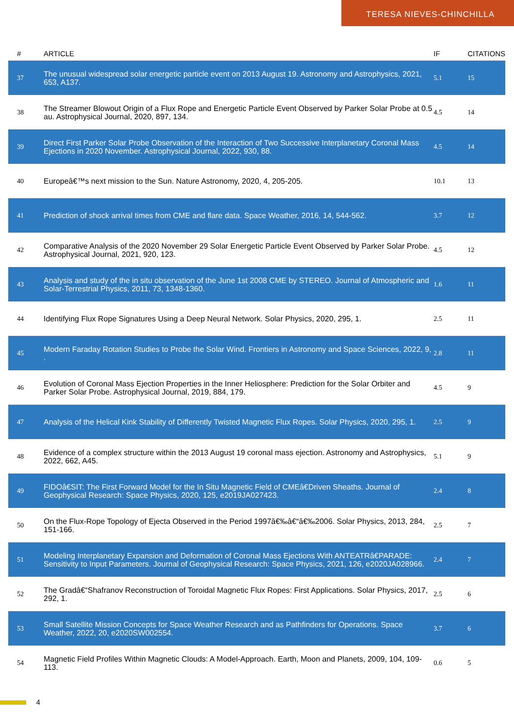TERESA NIEVES-CHINCHILLA
| # | ARTICLE | IF | CITATIONS |
| --- | --- | --- | --- |
| 37 | The unusual widespread solar energetic particle event on 2013 August 19. Astronomy and Astrophysics, 2021, 653, A137. | 5.1 | 15 |
| 38 | The Streamer Blowout Origin of a Flux Rope and Energetic Particle Event Observed by Parker Solar Probe at 0.5 au. Astrophysical Journal, 2020, 897, 134. | 4.5 | 14 |
| 39 | Direct First Parker Solar Probe Observation of the Interaction of Two Successive Interplanetary Coronal Mass Ejections in 2020 November. Astrophysical Journal, 2022, 930, 88. | 4.5 | 14 |
| 40 | Europeâ€™s next mission to the Sun. Nature Astronomy, 2020, 4, 205-205. | 10.1 | 13 |
| 41 | Prediction of shock arrival times from CME and flare data. Space Weather, 2016, 14, 544-562. | 3.7 | 12 |
| 42 | Comparative Analysis of the 2020 November 29 Solar Energetic Particle Event Observed by Parker Solar Probe. Astrophysical Journal, 2021, 920, 123. | 4.5 | 12 |
| 43 | Analysis and study of the in situ observation of the June 1st 2008 CME by STEREO. Journal of Atmospheric and Solar-Terrestrial Physics, 2011, 73, 1348-1360. | 1.6 | 11 |
| 44 | Identifying Flux Rope Signatures Using a Deep Neural Network. Solar Physics, 2020, 295, 1. | 2.5 | 11 |
| 45 | Modern Faraday Rotation Studies to Probe the Solar Wind. Frontiers in Astronomy and Space Sciences, 2022, 9, . | 2.8 | 11 |
| 46 | Evolution of Coronal Mass Ejection Properties in the Inner Heliosphere: Prediction for the Solar Orbiter and Parker Solar Probe. Astrophysical Journal, 2019, 884, 179. | 4.5 | 9 |
| 47 | Analysis of the Helical Kink Stability of Differently Twisted Magnetic Flux Ropes. Solar Physics, 2020, 295, 1. | 2.5 | 9 |
| 48 | Evidence of a complex structure within the 2013 August 19 coronal mass ejection. Astronomy and Astrophysics, 2022, 662, A45. | 5.1 | 9 |
| 49 | FIDOâ€SIT: The First Forward Model for the In Situ Magnetic Field of CMEâ€Driven Sheaths. Journal of Geophysical Research: Space Physics, 2020, 125, e2019JA027423. | 2.4 | 8 |
| 50 | On the Flux-Rope Topology of Ejecta Observed in the Period 1997â€‰â€“â€‰2006. Solar Physics, 2013, 284, 151-166. | 2.5 | 7 |
| 51 | Modeling Interplanetary Expansion and Deformation of Coronal Mass Ejections With ANTEATRâ€PARADE: Sensitivity to Input Parameters. Journal of Geophysical Research: Space Physics, 2021, 126, e2020JA028966. | 2.4 | 7 |
| 52 | The Gradâ€“Shafranov Reconstruction of Toroidal Magnetic Flux Ropes: First Applications. Solar Physics, 2017, 292, 1. | 2.5 | 6 |
| 53 | Small Satellite Mission Concepts for Space Weather Research and as Pathfinders for Operations. Space Weather, 2022, 20, e2020SW002554. | 3.7 | 6 |
| 54 | Magnetic Field Profiles Within Magnetic Clouds: A Model-Approach. Earth, Moon and Planets, 2009, 104, 109-113. | 0.6 | 5 |
4